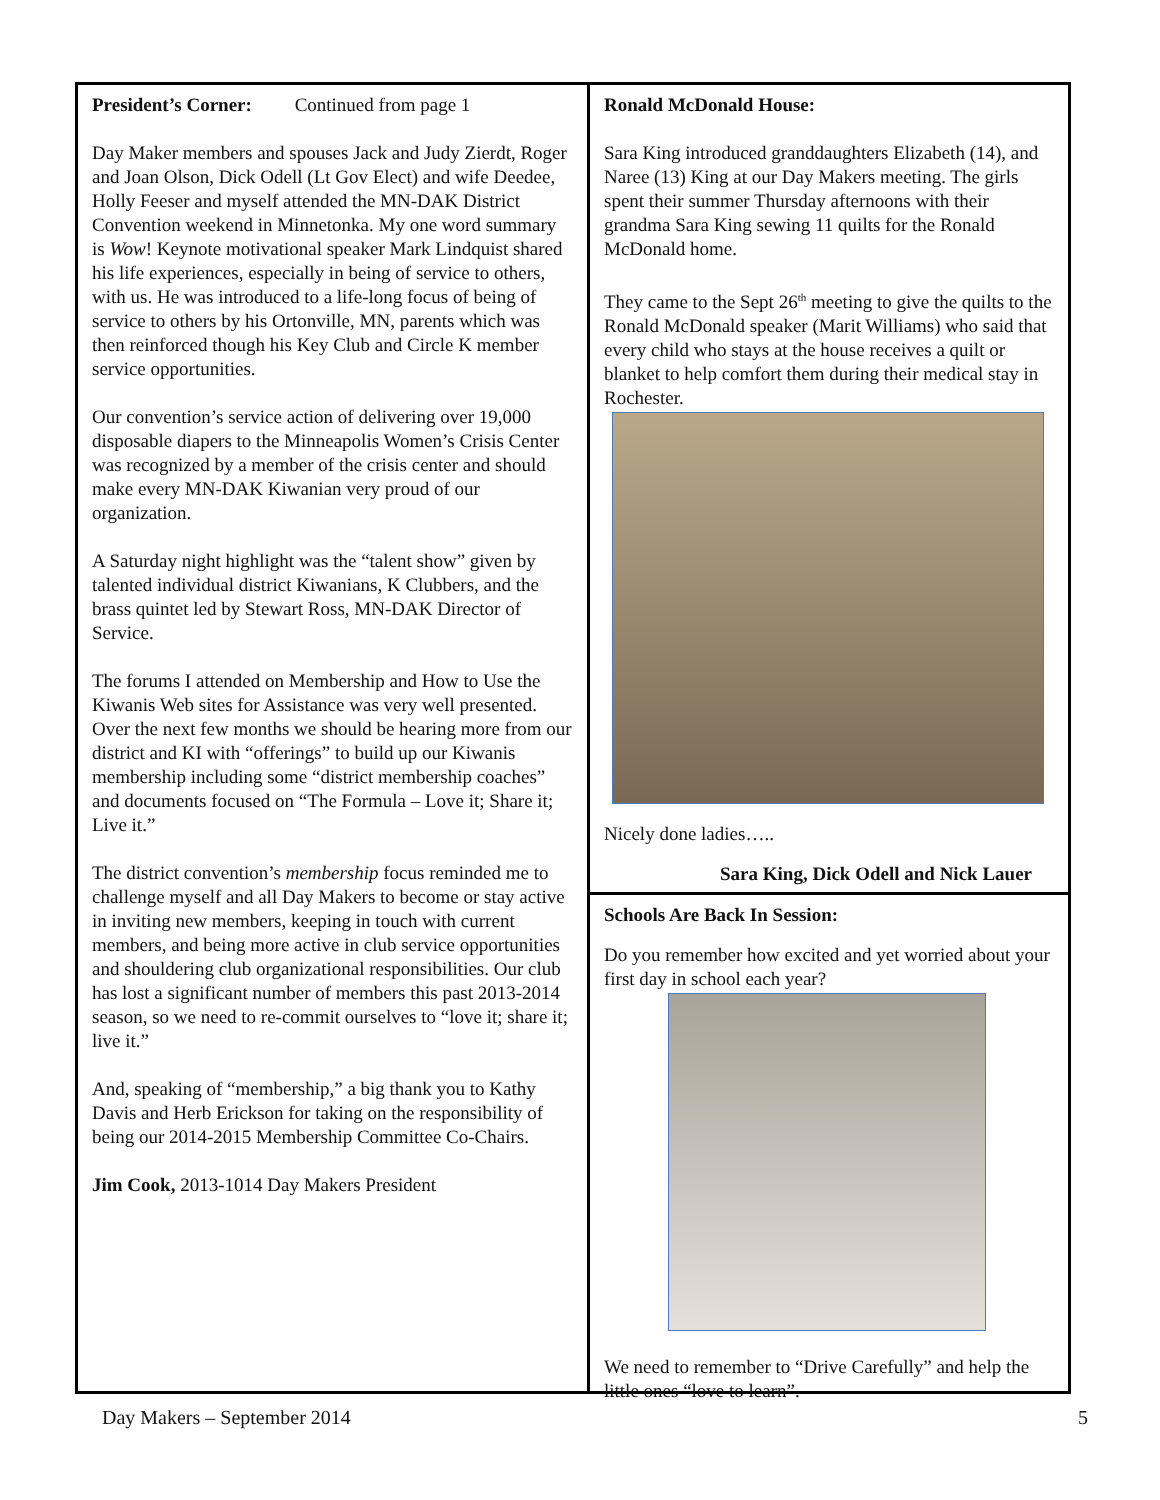President’s Corner: Continued from page 1
Day Maker members and spouses Jack and Judy Zierdt, Roger and Joan Olson, Dick Odell (Lt Gov Elect) and wife Deedee, Holly Feeser and myself attended the MN-DAK District Convention weekend in Minnetonka. My one word summary is Wow! Keynote motivational speaker Mark Lindquist shared his life experiences, especially in being of service to others, with us. He was introduced to a life-long focus of being of service to others by his Ortonville, MN, parents which was then reinforced though his Key Club and Circle K member service opportunities.
Our convention’s service action of delivering over 19,000 disposable diapers to the Minneapolis Women’s Crisis Center was recognized by a member of the crisis center and should make every MN-DAK Kiwanian very proud of our organization.
A Saturday night highlight was the “talent show” given by talented individual district Kiwanians, K Clubbers, and the brass quintet led by Stewart Ross, MN-DAK Director of Service.
The forums I attended on Membership and How to Use the Kiwanis Web sites for Assistance was very well presented. Over the next few months we should be hearing more from our district and KI with “offerings” to build up our Kiwanis membership including some “district membership coaches” and documents focused on “The Formula – Love it; Share it; Live it.”
The district convention’s membership focus reminded me to challenge myself and all Day Makers to become or stay active in inviting new members, keeping in touch with current members, and being more active in club service opportunities and shouldering club organizational responsibilities. Our club has lost a significant number of members this past 2013-2014 season, so we need to re-commit ourselves to “love it; share it; live it.”
And, speaking of “membership,” a big thank you to Kathy Davis and Herb Erickson for taking on the responsibility of being our 2014-2015 Membership Committee Co-Chairs.
Jim Cook, 2013-1014 Day Makers President
Ronald McDonald House:
Sara King introduced granddaughters Elizabeth (14), and Naree (13) King at our Day Makers meeting. The girls spent their summer Thursday afternoons with their grandma Sara King sewing 11 quilts for the Ronald McDonald home.
They came to the Sept 26<sup>th</sup> meeting to give the quilts to the Ronald McDonald speaker (Marit Williams) who said that every child who stays at the house receives a quilt or blanket to help comfort them during their medical stay in Rochester.
Nicely done ladies…..
Sara King, Dick Odell and Nick Lauer
Schools Are Back In Session:
Do you remember how excited and yet worried about your first day in school each year?
We need to remember to “Drive Carefully” and help the little ones “love to learn”.
Day Makers – September 2014 5